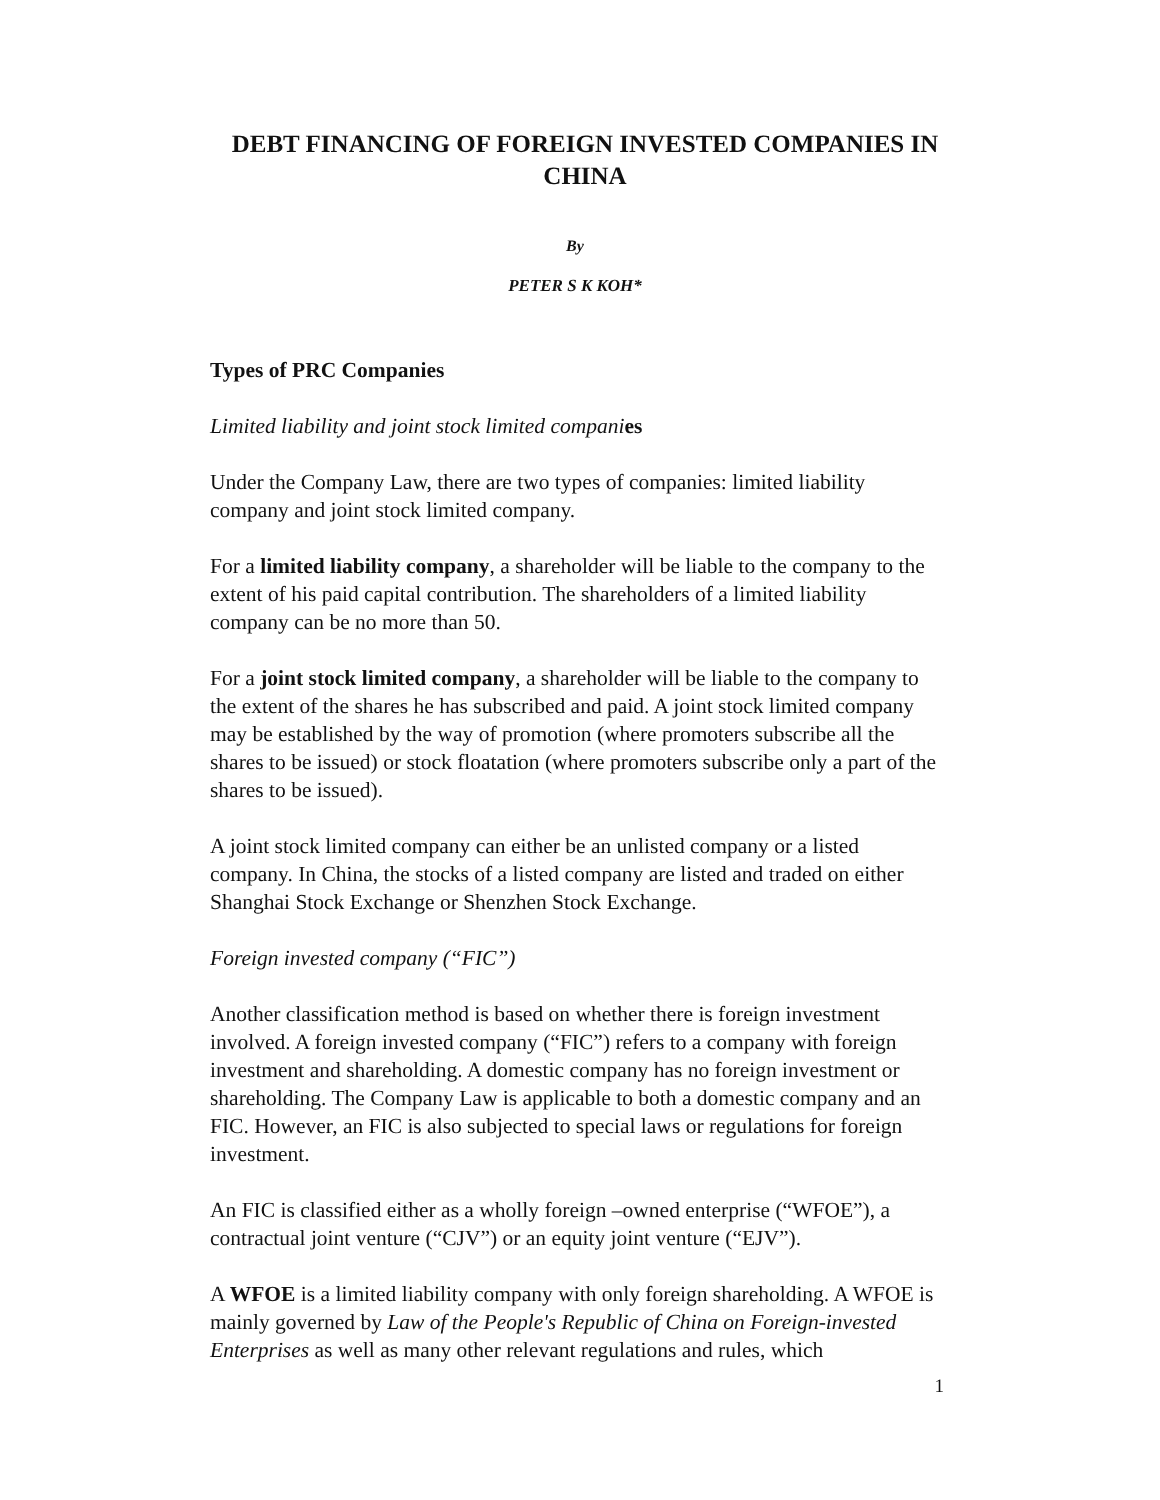DEBT FINANCING OF FOREIGN INVESTED COMPANIES IN CHINA
By
PETER S K KOH*
Types of PRC Companies
Limited liability and joint stock limited compani es
Under the Company Law, there are two types of companies: limited liability company and joint stock limited company.
For a limited liability company, a shareholder will be liable to the company to the extent of his paid capital contribution. The shareholders of a limited liability company can be no more than 50.
For a joint stock limited company, a shareholder will be liable to the company to the extent of the shares he has subscribed and paid. A joint stock limited company may be established by the way of promotion (where promoters subscribe all the shares to be issued) or stock floatation (where promoters subscribe only a part of the shares to be issued).
A joint stock limited company can either be an unlisted company or a listed company. In China, the stocks of a listed company are listed and traded on either Shanghai Stock Exchange or Shenzhen Stock Exchange.
Foreign invested company (“FIC”)
Another classification method is based on whether there is foreign investment involved. A foreign invested company (“FIC”) refers to a company with foreign investment and shareholding. A domestic company has no foreign investment or shareholding. The Company Law is applicable to both a domestic company and an FIC. However, an FIC is also subjected to special laws or regulations for foreign investment.
An FIC is classified either as a wholly foreign –owned enterprise (“WFOE”), a contractual joint venture (“CJV”) or an equity joint venture (“EJV”).
A WFOE is a limited liability company with only foreign shareholding. A WFOE is mainly governed by Law of the People's Republic of China on Foreign-invested Enterprises as well as many other relevant regulations and rules, which
1